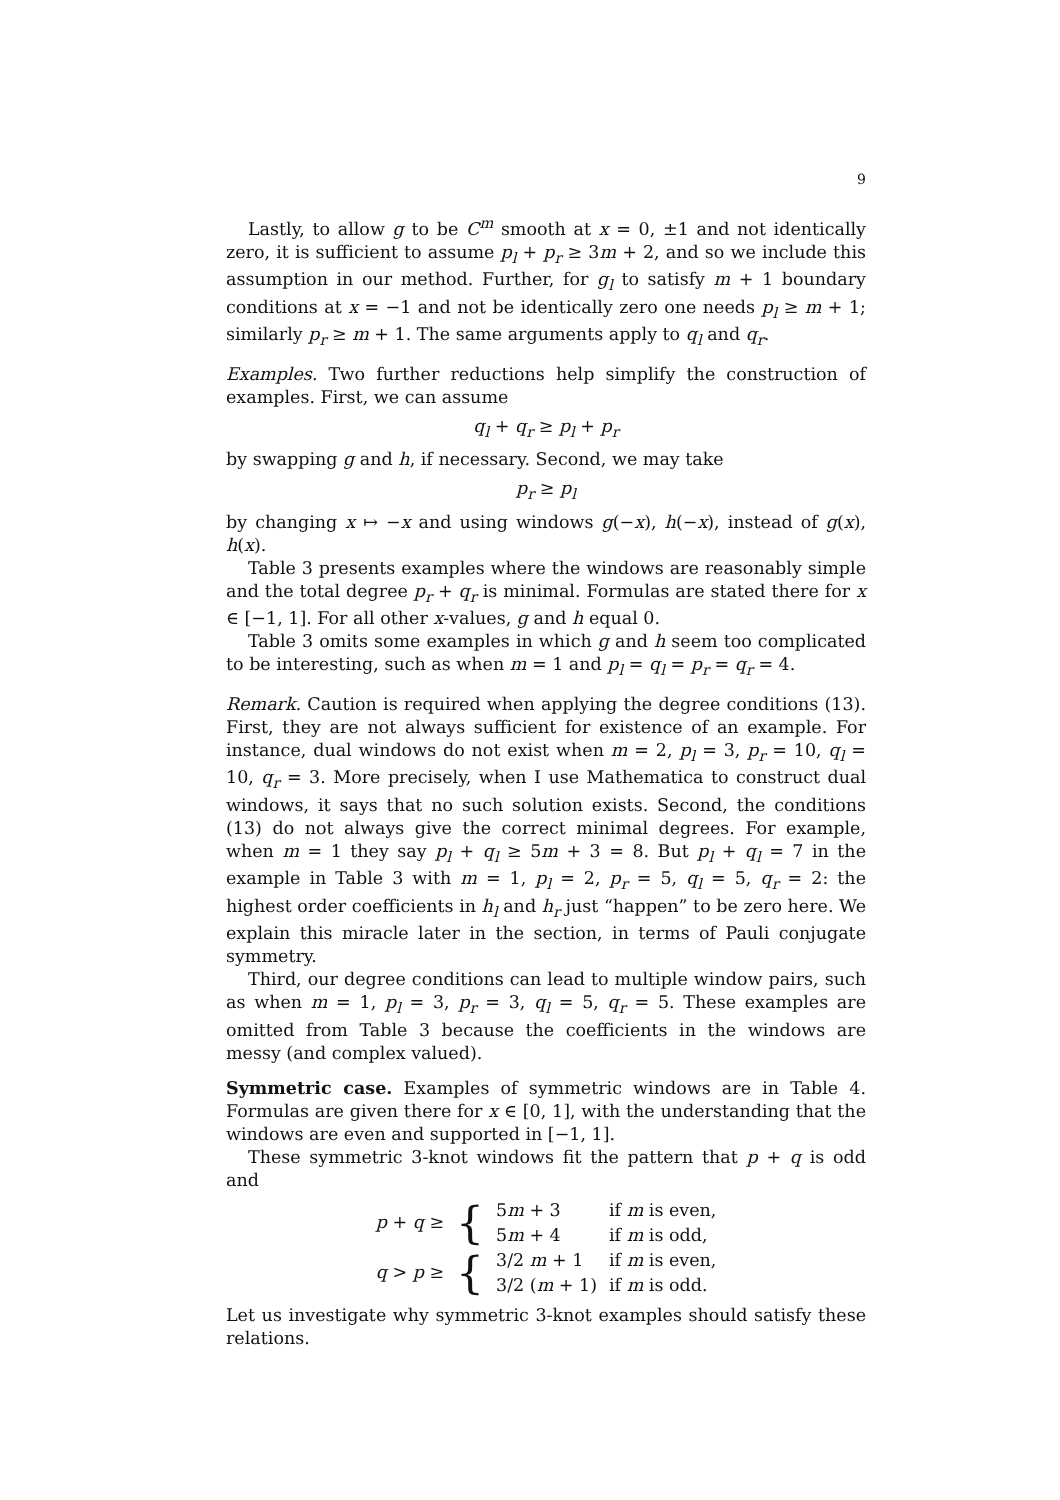9
Lastly, to allow g to be C<sup>m</sup> smooth at x = 0, ±1 and not identically zero, it is sufficient to assume p<sub>l</sub> + p<sub>r</sub> ≥ 3m + 2, and so we include this assumption in our method. Further, for g<sub>l</sub> to satisfy m + 1 boundary conditions at x = −1 and not be identically zero one needs p<sub>l</sub> ≥ m + 1; similarly p<sub>r</sub> ≥ m + 1. The same arguments apply to q<sub>l</sub> and q<sub>r</sub>.
Examples. Two further reductions help simplify the construction of examples. First, we can assume
q<sub>l</sub> + q<sub>r</sub> ≥ p<sub>l</sub> + p<sub>r</sub>
by swapping g and h, if necessary. Second, we may take
p<sub>r</sub> ≥ p<sub>l</sub>
by changing x ↦ −x and using windows g(−x), h(−x), instead of g(x), h(x).
Table 3 presents examples where the windows are reasonably simple and the total degree p<sub>r</sub> + q<sub>r</sub> is minimal. Formulas are stated there for x ∈ [−1, 1]. For all other x-values, g and h equal 0.
Table 3 omits some examples in which g and h seem too complicated to be interesting, such as when m = 1 and p<sub>l</sub> = q<sub>l</sub> = p<sub>r</sub> = q<sub>r</sub> = 4.
Remark. Caution is required when applying the degree conditions (13). First, they are not always sufficient for existence of an example. For instance, dual windows do not exist when m = 2, p<sub>l</sub> = 3, p<sub>r</sub> = 10, q<sub>l</sub> = 10, q<sub>r</sub> = 3. More precisely, when I use Mathematica to construct dual windows, it says that no such solution exists. Second, the conditions (13) do not always give the correct minimal degrees. For example, when m = 1 they say p<sub>l</sub> + q<sub>l</sub> ≥ 5m + 3 = 8. But p<sub>l</sub> + q<sub>l</sub> = 7 in the example in Table 3 with m = 1, p<sub>l</sub> = 2, p<sub>r</sub> = 5, q<sub>l</sub> = 5, q<sub>r</sub> = 2: the highest order coefficients in h<sub>l</sub> and h<sub>r</sub> just “happen” to be zero here. We explain this miracle later in the section, in terms of Pauli conjugate symmetry.
Third, our degree conditions can lead to multiple window pairs, such as when m = 1, p<sub>l</sub> = 3, p<sub>r</sub> = 3, q<sub>l</sub> = 5, q<sub>r</sub> = 5. These examples are omitted from Table 3 because the coefficients in the windows are messy (and complex valued).
Symmetric case. Examples of symmetric windows are in Table 4. Formulas are given there for x ∈ [0, 1], with the understanding that the windows are even and supported in [−1, 1].
These symmetric 3-knot windows fit the pattern that p + q is odd and
| p + q ≥ | { | 5 m + 3 | if m is even, |
| | | 5 m + 4 | if m is odd, |
| q > p ≥ | { | 3/2 m + 1 | if m is even, |
| | | 3/2 ( m + 1) | if m is odd. |
Let us investigate why symmetric 3-knot examples should satisfy these relations.